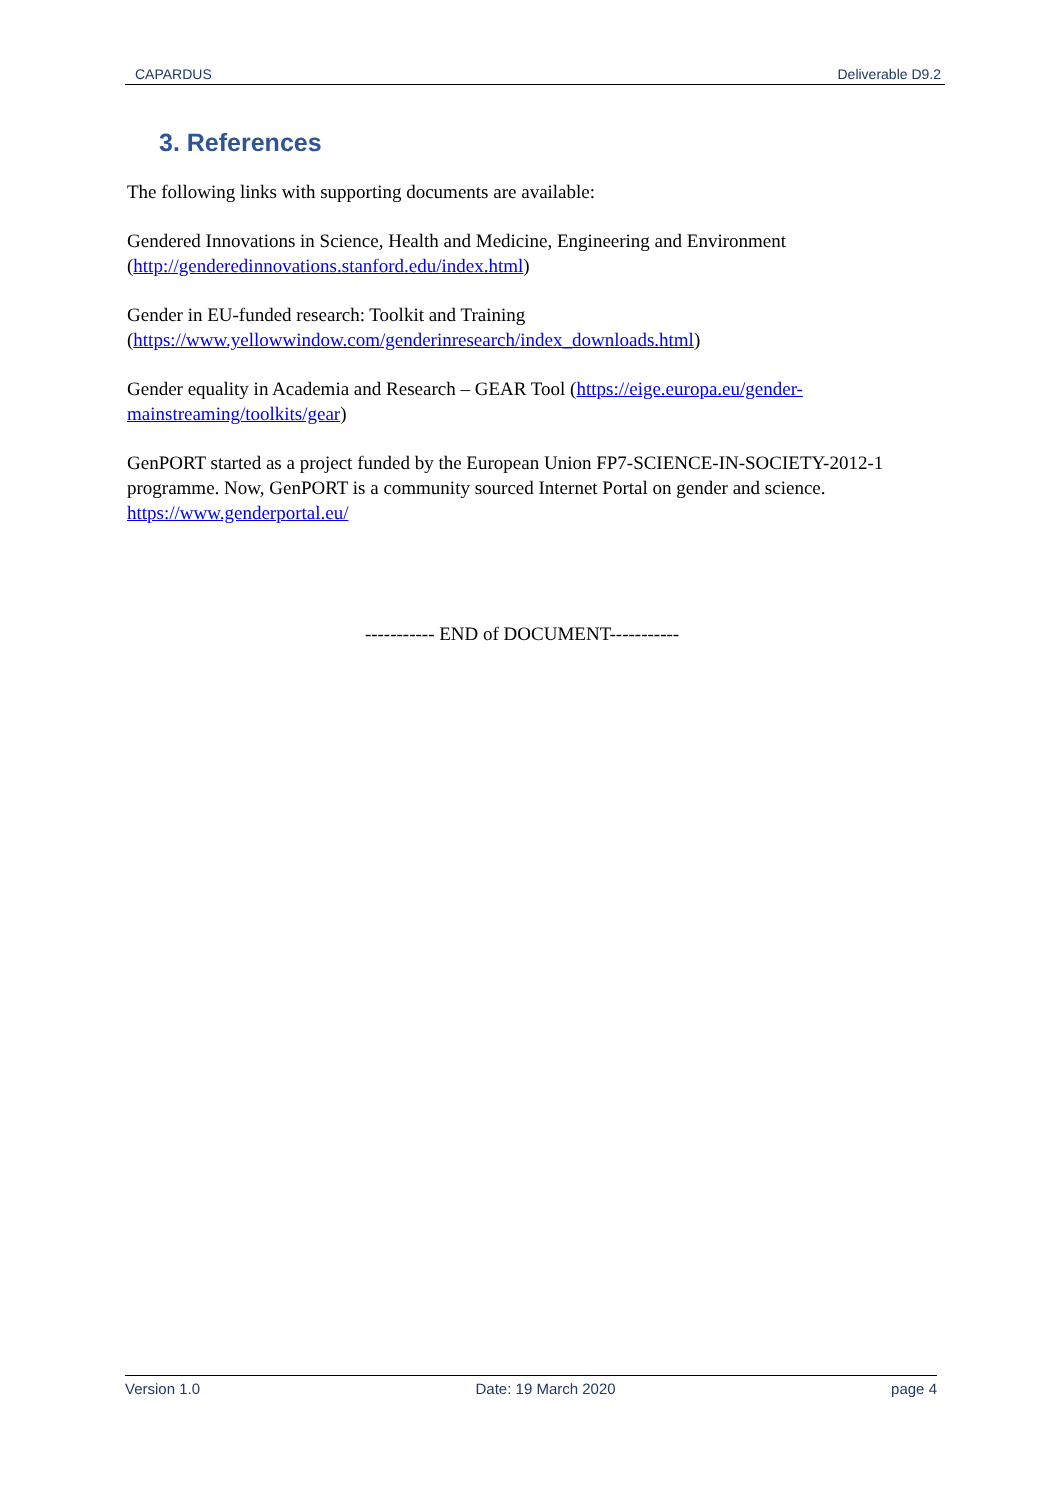CAPARDUS Deliverable D9.2
3. References
The following links with supporting documents are available:
Gendered Innovations in Science, Health and Medicine, Engineering and Environment (http://genderedinnovations.stanford.edu/index.html)
Gender in EU-funded research: Toolkit and Training
(https://www.yellowwindow.com/genderinresearch/index_downloads.html)
Gender equality in Academia and Research – GEAR Tool (https://eige.europa.eu/gender-mainstreaming/toolkits/gear)
GenPORT started as a project funded by the European Union FP7-SCIENCE-IN-SOCIETY-2012-1 programme. Now, GenPORT is a community sourced Internet Portal on gender and science. https://www.genderportal.eu/
----------- END of DOCUMENT-----------
Version 1.0 Date: 19 March 2020 page 4